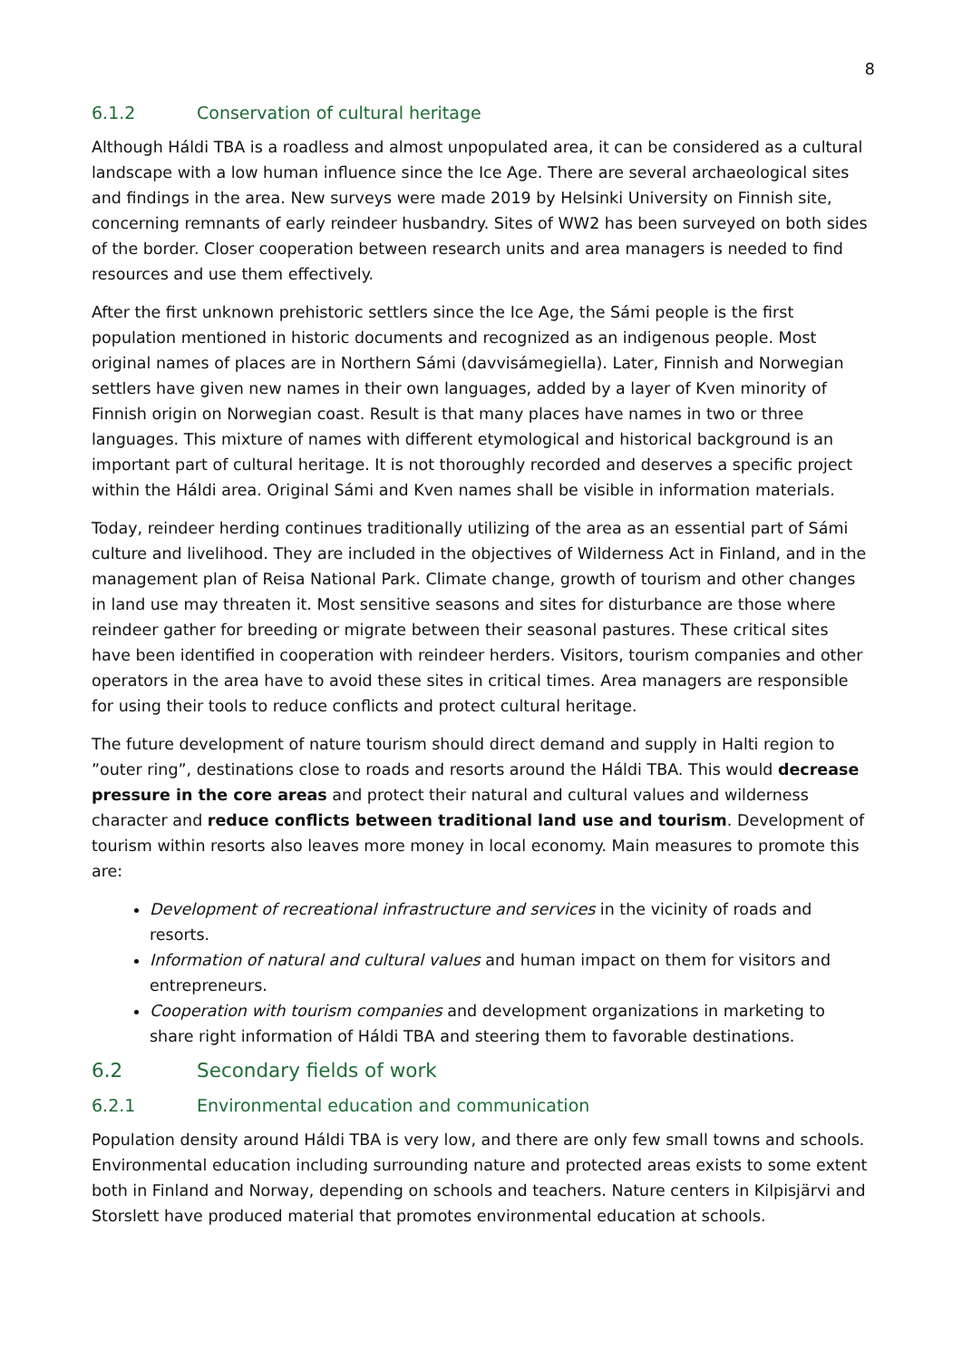8
6.1.2 Conservation of cultural heritage
Although Háldi TBA is a roadless and almost unpopulated area, it can be considered as a cultural landscape with a low human influence since the Ice Age. There are several archaeological sites and findings in the area. New surveys were made 2019 by Helsinki University on Finnish site, concerning remnants of early reindeer husbandry. Sites of WW2 has been surveyed on both sides of the border. Closer cooperation between research units and area managers is needed to find resources and use them effectively.
After the first unknown prehistoric settlers since the Ice Age, the Sámi people is the first population mentioned in historic documents and recognized as an indigenous people. Most original names of places are in Northern Sámi (davvisámegiella). Later, Finnish and Norwegian settlers have given new names in their own languages, added by a layer of Kven minority of Finnish origin on Norwegian coast. Result is that many places have names in two or three languages. This mixture of names with different etymological and historical background is an important part of cultural heritage. It is not thoroughly recorded and deserves a specific project within the Háldi area. Original Sámi and Kven names shall be visible in information materials.
Today, reindeer herding continues traditionally utilizing of the area as an essential part of Sámi culture and livelihood. They are included in the objectives of Wilderness Act in Finland, and in the management plan of Reisa National Park. Climate change, growth of tourism and other changes in land use may threaten it. Most sensitive seasons and sites for disturbance are those where reindeer gather for breeding or migrate between their seasonal pastures. These critical sites have been identified in cooperation with reindeer herders. Visitors, tourism companies and other operators in the area have to avoid these sites in critical times. Area managers are responsible for using their tools to reduce conflicts and protect cultural heritage.
The future development of nature tourism should direct demand and supply in Halti region to ”outer ring”, destinations close to roads and resorts around the Háldi TBA. This would decrease pressure in the core areas and protect their natural and cultural values and wilderness character and reduce conflicts between traditional land use and tourism. Development of tourism within resorts also leaves more money in local economy. Main measures to promote this are:
Development of recreational infrastructure and services in the vicinity of roads and resorts.
Information of natural and cultural values and human impact on them for visitors and entrepreneurs.
Cooperation with tourism companies and development organizations in marketing to share right information of Háldi TBA and steering them to favorable destinations.
6.2 Secondary fields of work
6.2.1 Environmental education and communication
Population density around Háldi TBA is very low, and there are only few small towns and schools. Environmental education including surrounding nature and protected areas exists to some extent both in Finland and Norway, depending on schools and teachers. Nature centers in Kilpisjärvi and Storslett have produced material that promotes environmental education at schools.